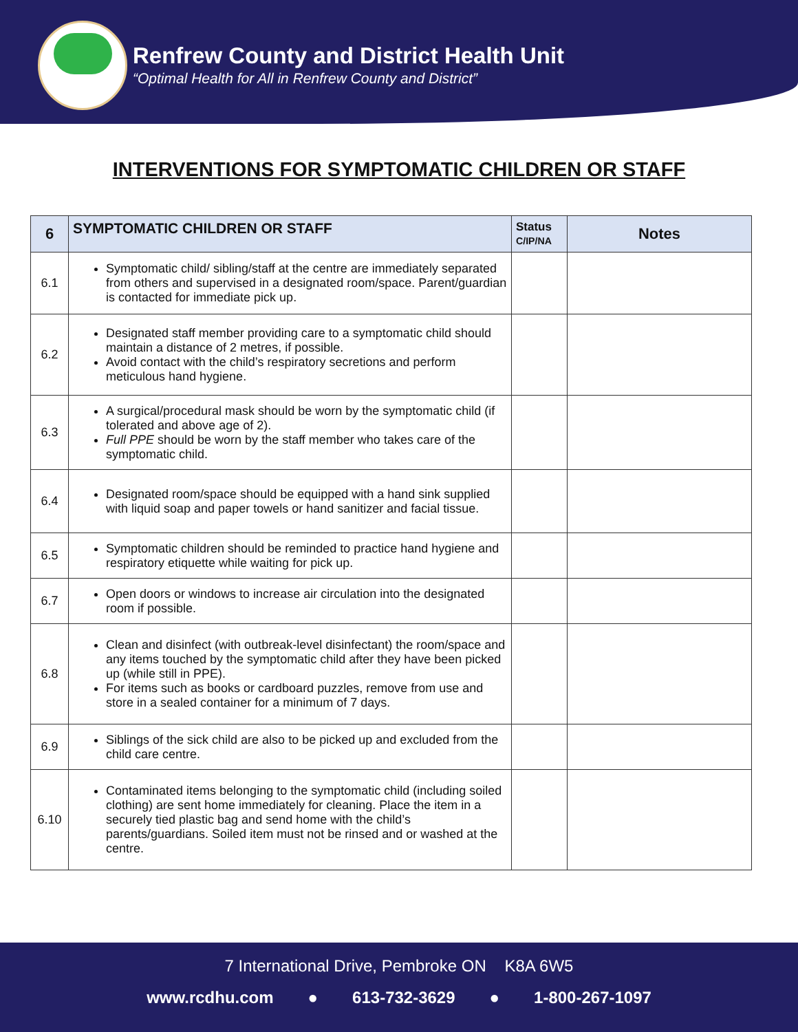Renfrew County and District Health Unit
“Optimal Health for All in Renfrew County and District”
INTERVENTIONS FOR SYMPTOMATIC CHILDREN OR STAFF
| 6 | SYMPTOMATIC CHILDREN OR STAFF | Status C/IP/NA | Notes |
| --- | --- | --- | --- |
| 6.1 | Symptomatic child/ sibling/staff at the centre are immediately separated from others and supervised in a designated room/space. Parent/guardian is contacted for immediate pick up. | | |
| 6.2 | Designated staff member providing care to a symptomatic child should maintain a distance of 2 metres, if possible. Avoid contact with the child’s respiratory secretions and perform meticulous hand hygiene. | | |
| 6.3 | A surgical/procedural mask should be worn by the symptomatic child (if tolerated and above age of 2). Full PPE should be worn by the staff member who takes care of the symptomatic child. | | |
| 6.4 | Designated room/space should be equipped with a hand sink supplied with liquid soap and paper towels or hand sanitizer and facial tissue. | | |
| 6.5 | Symptomatic children should be reminded to practice hand hygiene and respiratory etiquette while waiting for pick up. | | |
| 6.7 | Open doors or windows to increase air circulation into the designated room if possible. | | |
| 6.8 | Clean and disinfect (with outbreak-level disinfectant) the room/space and any items touched by the symptomatic child after they have been picked up (while still in PPE). For items such as books or cardboard puzzles, remove from use and store in a sealed container for a minimum of 7 days. | | |
| 6.9 | Siblings of the sick child are also to be picked up and excluded from the child care centre. | | |
| 6.10 | Contaminated items belonging to the symptomatic child (including soiled clothing) are sent home immediately for cleaning. Place the item in a securely tied plastic bag and send home with the child’s parents/guardians. Soiled item must not be rinsed and or washed at the centre. | | |
7 International Drive, Pembroke ON K8A 6W5
www.rcdhu.com ● 613-732-3629 ● 1-800-267-1097